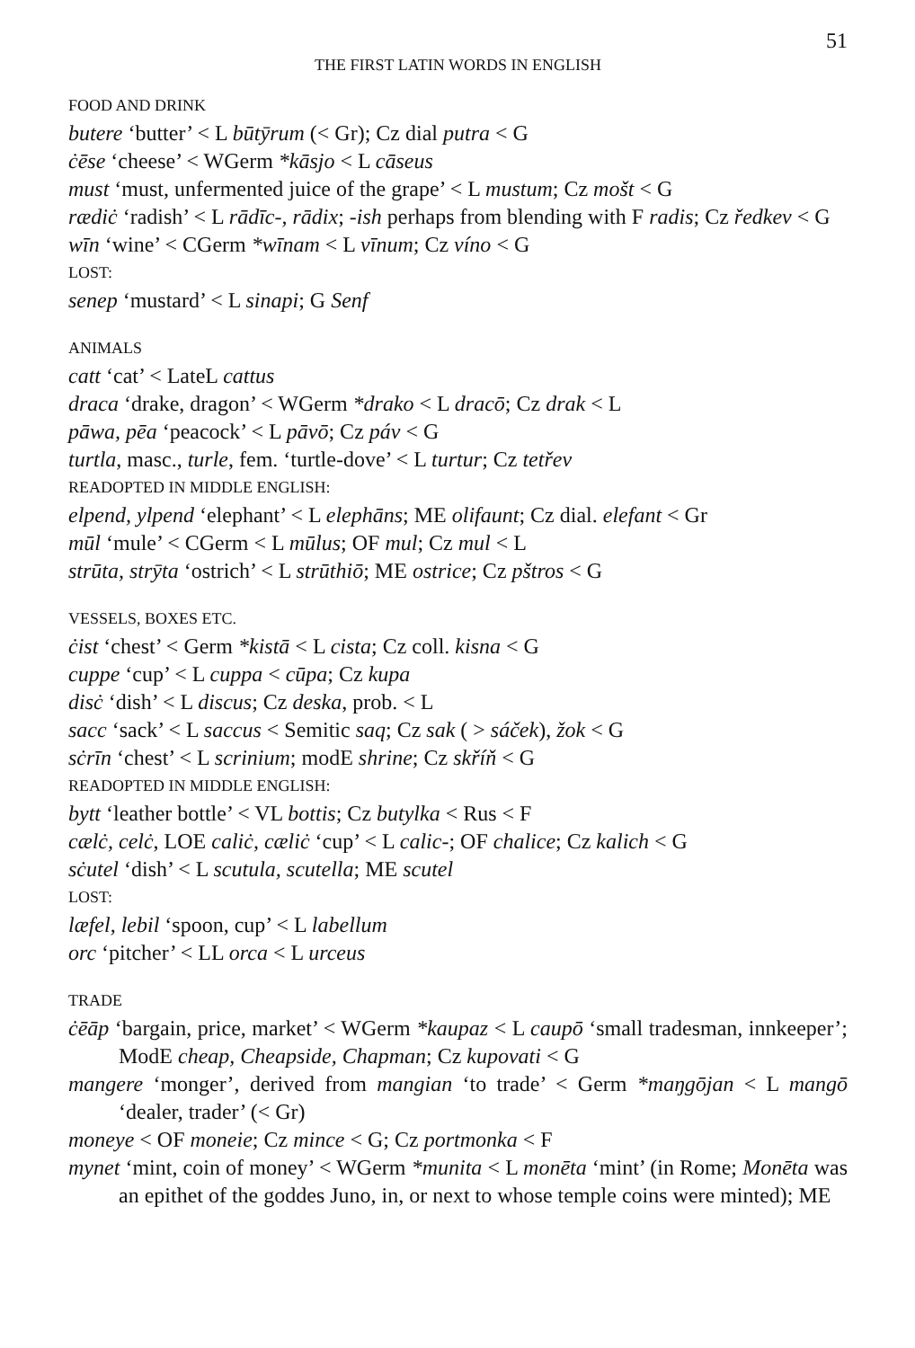51
THE FIRST LATIN WORDS IN ENGLISH
FOOD AND DRINK
butere ‘butter’ < L būtȳrum (< Gr); Cz dial putra < G
ċēse ‘cheese’ < WGerm *kāsjo < L cāseus
must ‘must, unfermented juice of the grape’ < L mustum; Cz mošt < G
rædiċ ‘radish’ < L rādīc-, rādix; -ish perhaps from blending with F radis; Cz ředkev < G
wīn ‘wine’ < CGerm *wīnam < L vīnum; Cz víno < G
LOST:
senep ‘mustard’ < L sinapi; G Senf
ANIMALS
catt ‘cat’ < LateL cattus
draca ‘drake, dragon’ < WGerm *drako < L dracō; Cz drak < L
pāwa, pēa ‘peacock’ < L pāvō; Cz páv < G
turtla, masc., turle, fem. ‘turtle-dove’ < L turtur; Cz tetřev
READOPTED IN MIDDLE ENGLISH:
elpend, ylpend ‘elephant’ < L elephāns; ME olifaunt; Cz dial. elefant < Gr
mūl ‘mule’ < CGerm < L mūlus; OF mul; Cz mul < L
strūta, strȳta ‘ostrich’ < L strūthiō; ME ostrice; Cz pštros < G
VESSELS, BOXES ETC.
ċist ‘chest’ < Germ *kistā < L cista; Cz coll. kisna < G
cuppe ‘cup’ < L cuppa < cūpa; Cz kupa
disċ ‘dish’ < L discus; Cz deska, prob. < L
sacc ‘sack’ < L saccus < Semitic saq; Cz sak ( > sáček), žok < G
sċrīn ‘chest’ < L scrinium; modE shrine; Cz skříň < G
READOPTED IN MIDDLE ENGLISH:
bytt ‘leather bottle’ < VL bottis; Cz butylka < Rus < F
cælċ, celċ, LOE caliċ, cæliċ ‘cup’ < L calic-; OF chalice; Cz kalich < G
sċutel ‘dish’ < L scutula, scutella; ME scutel
LOST:
læfel, lebil ‘spoon, cup’ < L labellum
orc ‘pitcher’ < LL orca < L urceus
TRADE
ċēāp ‘bargain, price, market’ < WGerm *kaupaz < L caupō ‘small tradesman, innkeeper’; ModE cheap, Cheapside, Chapman; Cz kupovati < G
mangere ‘monger’, derived from mangian ‘to trade’ < Germ *maŋgōjan < L mangō ‘dealer, trader’ (< Gr)
moneye < OF moneie; Cz mince < G; Cz portmonka < F
mynet ‘mint, coin of money’ < WGerm *munita < L monēta ‘mint’ (in Rome; Monēta was an epithet of the goddes Juno, in, or next to whose temple coins were minted); ME